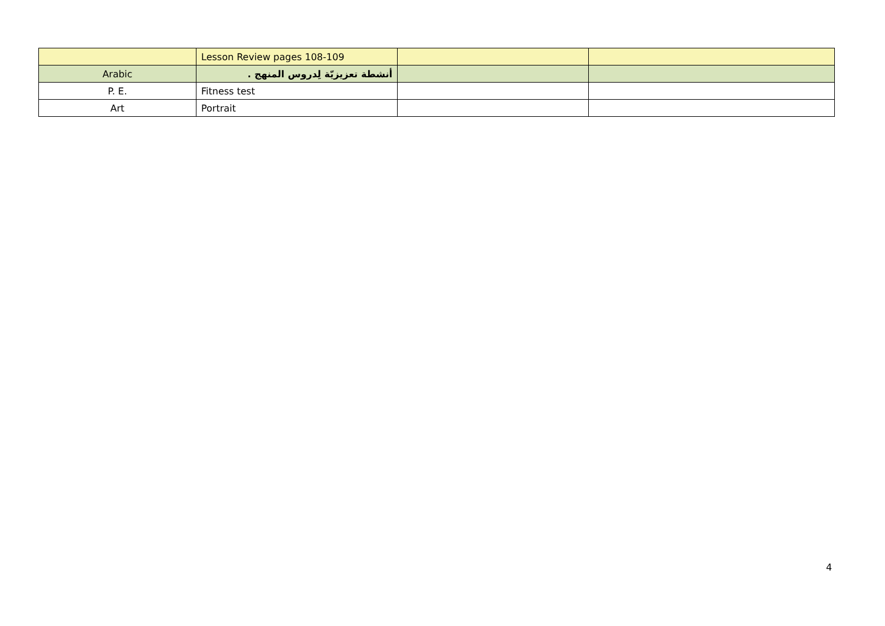| | Lesson Review pages 108-109 | | |
| Arabic | أنشطة تعزيزيّة لِدروس المنهج . | | |
| P. E. | Fitness test | | |
| Art | Portrait | | |
4